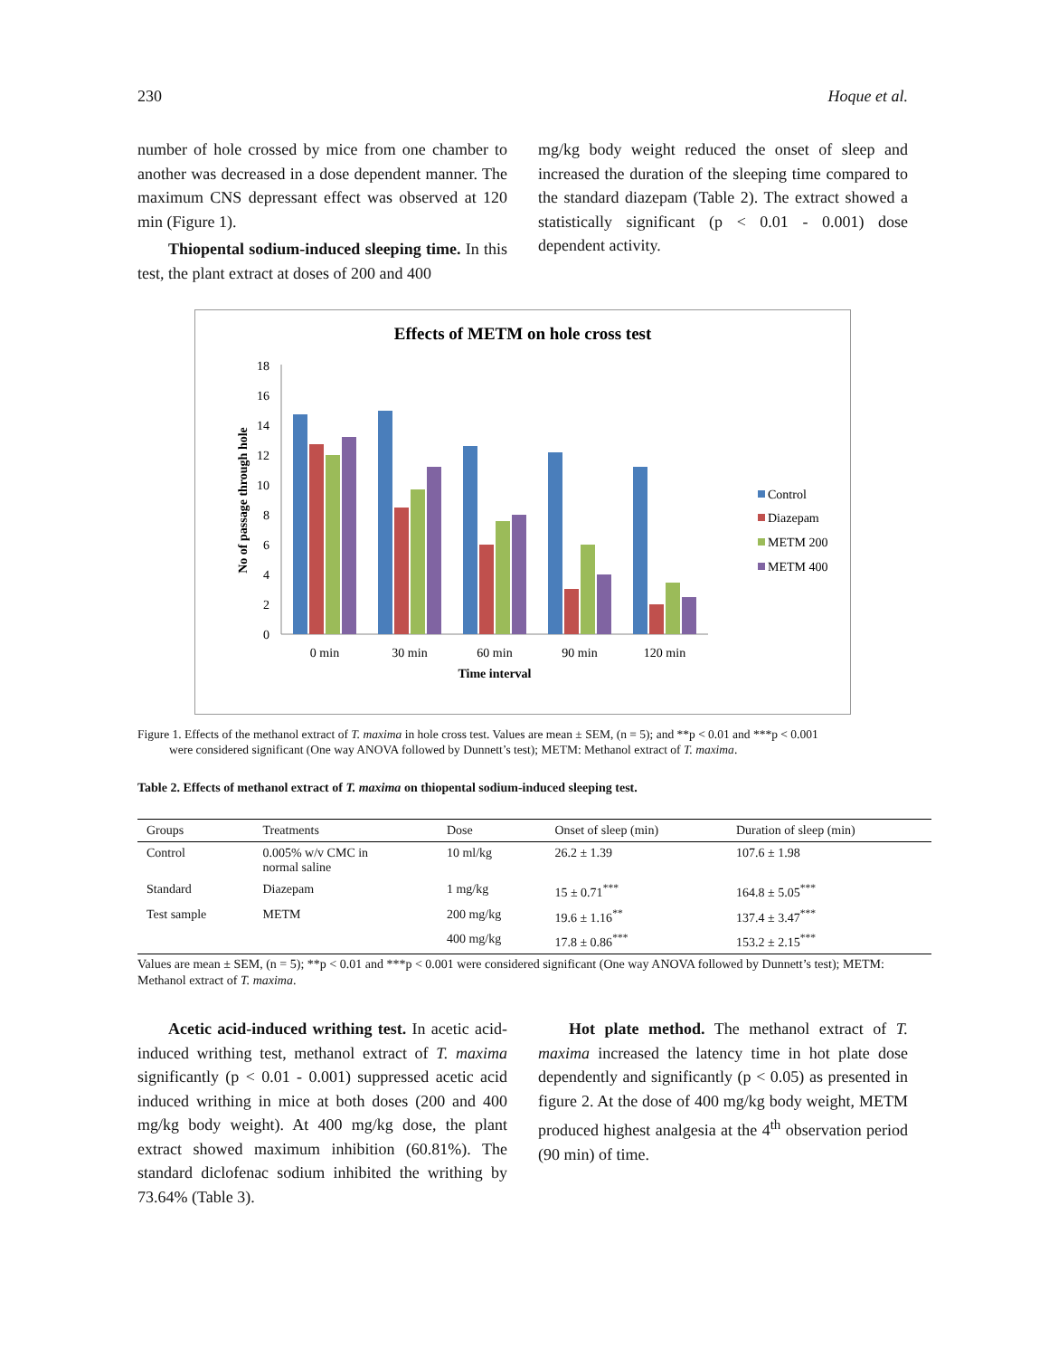230 Hoque et al.
number of hole crossed by mice from one chamber to another was decreased in a dose dependent manner. The maximum CNS depressant effect was observed at 120 min (Figure 1).
Thiopental sodium-induced sleeping time. In this test, the plant extract at doses of 200 and 400
mg/kg body weight reduced the onset of sleep and increased the duration of the sleeping time compared to the standard diazepam (Table 2). The extract showed a statistically significant (p < 0.01 - 0.001) dose dependent activity.
Effects of METM on hole cross test
0
2
4
6
8
10
12
14
16
18
No of passage through hole
0 min
30 min
60 min
90 min
120 min
Time interval
Control
Diazepam
METM 200
METM 400
Figure 1. Effects of the methanol extract of T. maxima in hole cross test. Values are mean ± SEM, (n = 5); and **p < 0.01 and ***p < 0.001
were considered significant (One way ANOVA followed by Dunnett’s test); METM: Methanol extract of T. maxima.
Table 2. Effects of methanol extract of T. maxima on thiopental sodium-induced sleeping test.
| Groups | Treatments | Dose | Onset of sleep (min) | Duration of sleep (min) |
| --- | --- | --- | --- | --- |
| Control | 0.005% w/v CMC in normal saline | 10 ml/kg | 26.2 ± 1.39 | 107.6 ± 1.98 |
| Standard | Diazepam | 1 mg/kg | 15 ± 0.71<sup>***</sup> | 164.8 ± 5.05<sup>***</sup> |
| Test sample | METM | 200 mg/kg | 19.6 ± 1.16<sup>**</sup> | 137.4 ± 3.47<sup>***</sup> |
| | | 400 mg/kg | 17.8 ± 0.86<sup>***</sup> | 153.2 ± 2.15<sup>***</sup> |
Values are mean ± SEM, (n = 5); **p < 0.01 and ***p < 0.001 were considered significant (One way ANOVA followed by Dunnett’s test); METM: Methanol extract of T. maxima.
Acetic acid-induced writhing test. In acetic acid-induced writhing test, methanol extract of T. maxima significantly (p < 0.01 - 0.001) suppressed acetic acid induced writhing in mice at both doses (200 and 400 mg/kg body weight). At 400 mg/kg dose, the plant extract showed maximum inhibition (60.81%). The standard diclofenac sodium inhibited the writhing by 73.64% (Table 3).
Hot plate method. The methanol extract of T. maxima increased the latency time in hot plate dose dependently and significantly (p < 0.05) as presented in figure 2. At the dose of 400 mg/kg body weight, METM produced highest analgesia at the 4<sup>th</sup> observation period (90 min) of time.